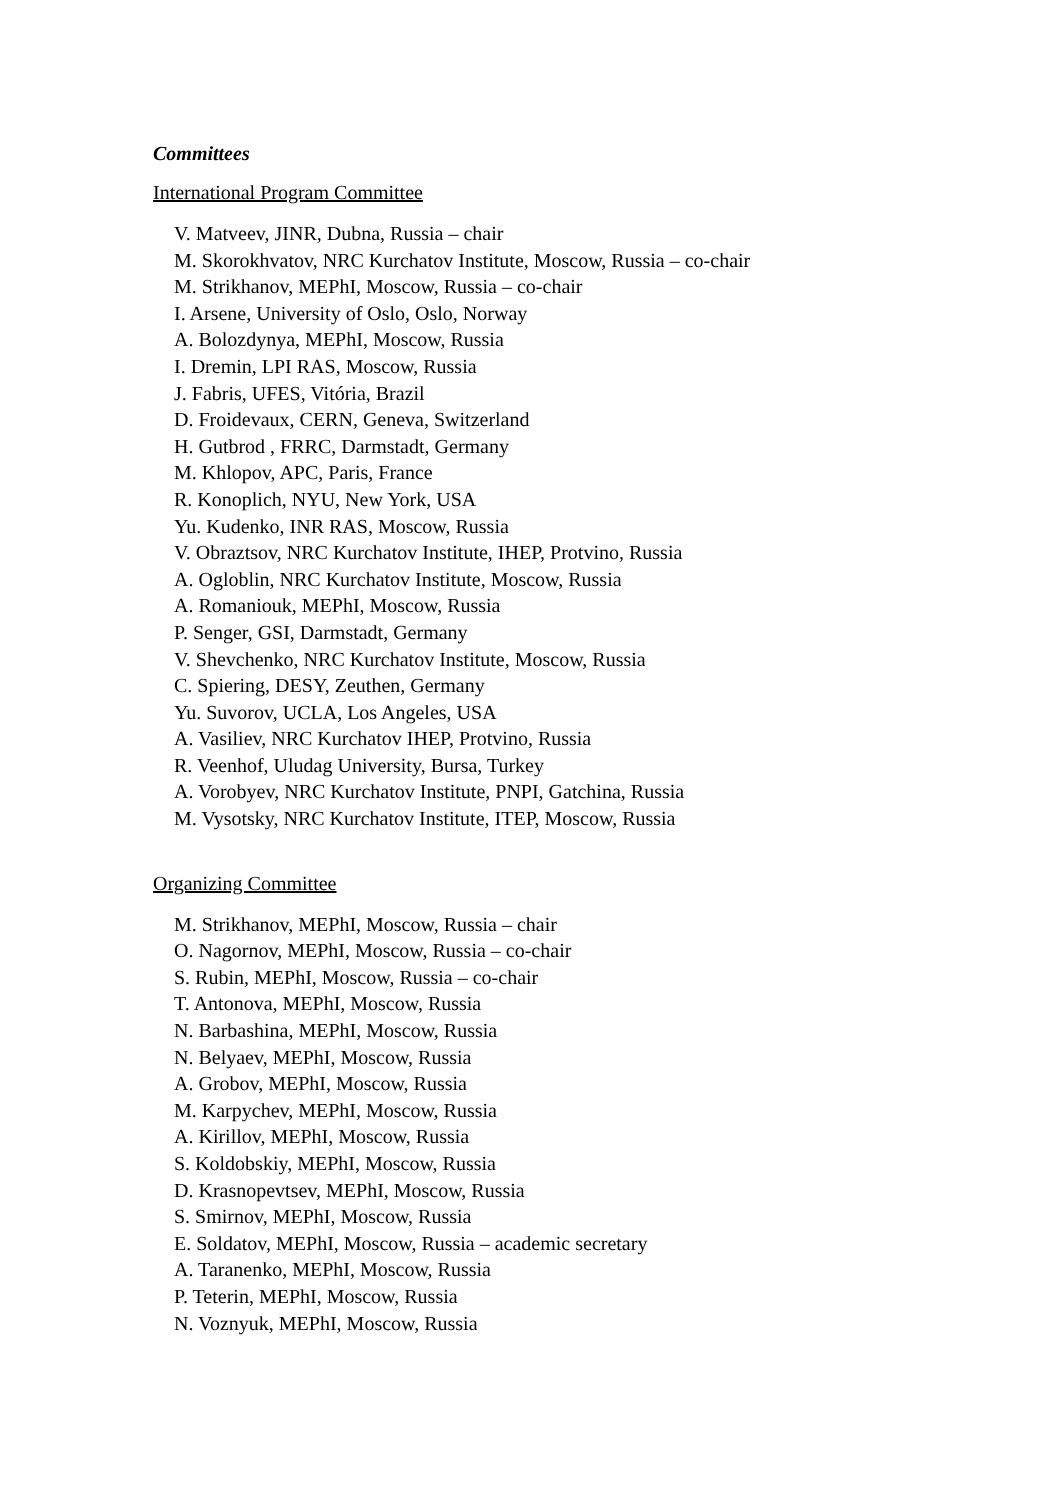Committees
International Program Committee
V. Matveev, JINR, Dubna, Russia – chair
M. Skorokhvatov, NRC Kurchatov Institute, Moscow, Russia – co-chair
M. Strikhanov, MEPhI, Moscow, Russia – co-chair
I. Arsene, University of Oslo, Oslo, Norway
A. Bolozdynya, MEPhI, Moscow, Russia
I. Dremin, LPI RAS, Moscow, Russia
J. Fabris, UFES, Vitória, Brazil
D. Froidevaux, CERN, Geneva, Switzerland
H. Gutbrod , FRRC, Darmstadt, Germany
M. Khlopov, APC, Paris, France
R. Konoplich, NYU, New York, USA
Yu. Kudenko, INR RAS, Moscow, Russia
V. Obraztsov, NRC Kurchatov Institute, IHEP, Protvino, Russia
A. Ogloblin, NRC Kurchatov Institute, Moscow, Russia
A. Romaniouk, MEPhI, Moscow, Russia
P. Senger, GSI, Darmstadt, Germany
V. Shevchenko, NRC Kurchatov Institute, Moscow, Russia
C. Spiering, DESY, Zeuthen, Germany
Yu. Suvorov, UCLA, Los Angeles, USA
A. Vasiliev, NRC Kurchatov IHEP, Protvino, Russia
R. Veenhof, Uludag University, Bursa, Turkey
A. Vorobyev, NRC Kurchatov Institute, PNPI, Gatchina, Russia
M. Vysotsky, NRC Kurchatov Institute, ITEP, Moscow, Russia
Organizing Committee
M. Strikhanov, MEPhI, Moscow, Russia – chair
O. Nagornov, MEPhI, Moscow, Russia – co-chair
S. Rubin, MEPhI, Moscow, Russia – co-chair
T. Antonova, MEPhI, Moscow, Russia
N. Barbashina, MEPhI, Moscow, Russia
N. Belyaev, MEPhI, Moscow, Russia
A. Grobov, MEPhI, Moscow, Russia
M. Karpychev, MEPhI, Moscow, Russia
A. Kirillov, MEPhI, Moscow, Russia
S. Koldobskiy, MEPhI, Moscow, Russia
D. Krasnopevtsev, MEPhI, Moscow, Russia
S. Smirnov, MEPhI, Moscow, Russia
E. Soldatov, MEPhI, Moscow, Russia – academic secretary
A. Taranenko, MEPhI, Moscow, Russia
P. Teterin, MEPhI, Moscow, Russia
N. Voznyuk, MEPhI, Moscow, Russia